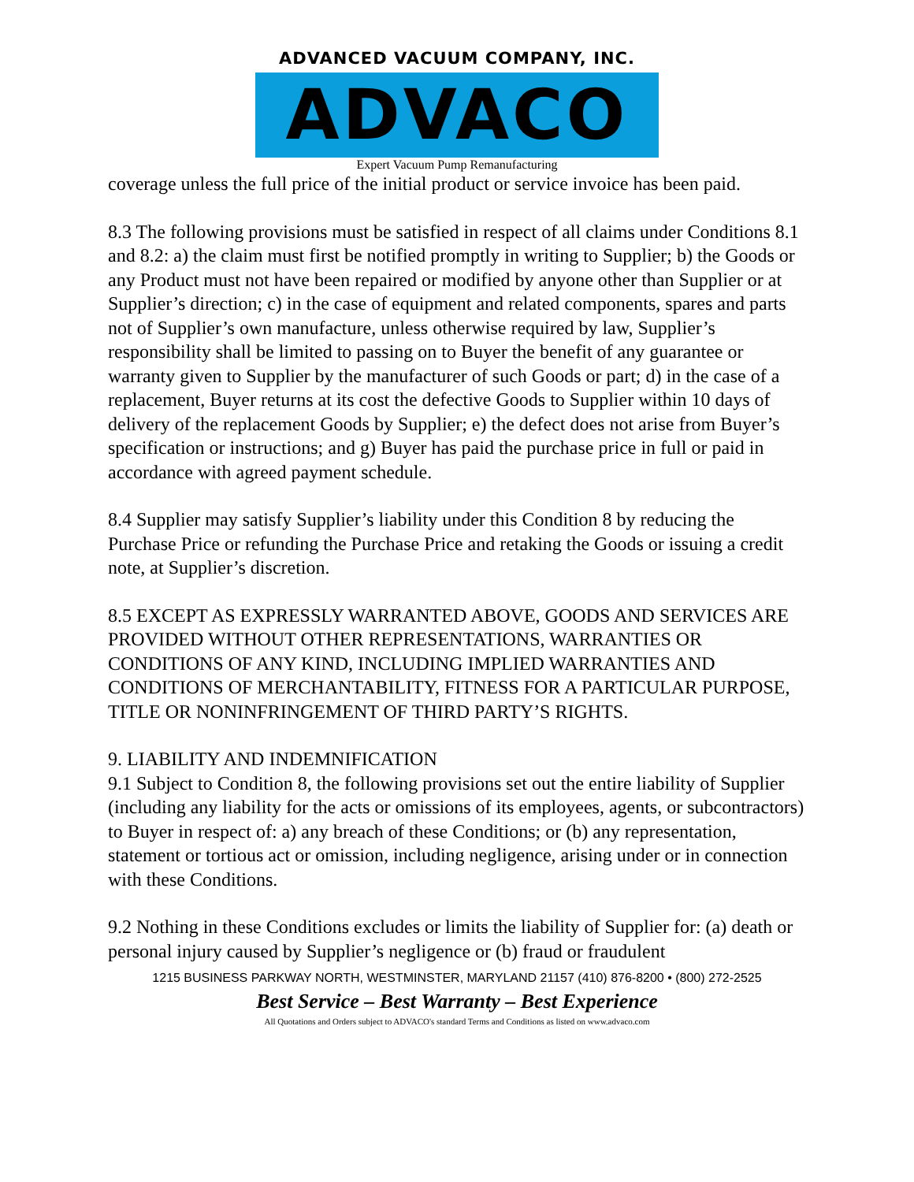ADVANCED VACUUM COMPANY, INC.
ADVACO
Expert Vacuum Pump Remanufacturing
coverage unless the full price of the initial product or service invoice has been paid.
8.3 The following provisions must be satisfied in respect of all claims under Conditions 8.1 and 8.2: a) the claim must first be notified promptly in writing to Supplier; b) the Goods or any Product must not have been repaired or modified by anyone other than Supplier or at Supplier’s direction; c) in the case of equipment and related components, spares and parts not of Supplier’s own manufacture, unless otherwise required by law, Supplier’s responsibility shall be limited to passing on to Buyer the benefit of any guarantee or warranty given to Supplier by the manufacturer of such Goods or part; d) in the case of a replacement, Buyer returns at its cost the defective Goods to Supplier within 10 days of delivery of the replacement Goods by Supplier; e) the defect does not arise from Buyer’s specification or instructions; and g) Buyer has paid the purchase price in full or paid in accordance with agreed payment schedule.
8.4 Supplier may satisfy Supplier’s liability under this Condition 8 by reducing the Purchase Price or refunding the Purchase Price and retaking the Goods or issuing a credit note, at Supplier’s discretion.
8.5 EXCEPT AS EXPRESSLY WARRANTED ABOVE, GOODS AND SERVICES ARE PROVIDED WITHOUT OTHER REPRESENTATIONS, WARRANTIES OR CONDITIONS OF ANY KIND, INCLUDING IMPLIED WARRANTIES AND CONDITIONS OF MERCHANTABILITY, FITNESS FOR A PARTICULAR PURPOSE, TITLE OR NONINFRINGEMENT OF THIRD PARTY’S RIGHTS.
9. LIABILITY AND INDEMNIFICATION
9.1 Subject to Condition 8, the following provisions set out the entire liability of Supplier (including any liability for the acts or omissions of its employees, agents, or subcontractors) to Buyer in respect of: a) any breach of these Conditions; or (b) any representation, statement or tortious act or omission, including negligence, arising under or in connection with these Conditions.
9.2 Nothing in these Conditions excludes or limits the liability of Supplier for: (a) death or personal injury caused by Supplier’s negligence or (b) fraud or fraudulent
1215 BUSINESS PARKWAY NORTH, WESTMINSTER, MARYLAND 21157 (410) 876-8200 • (800) 272-2525
Best Service – Best Warranty – Best Experience
All Quotations and Orders subject to ADVACO's standard Terms and Conditions as listed on www.advaco.com